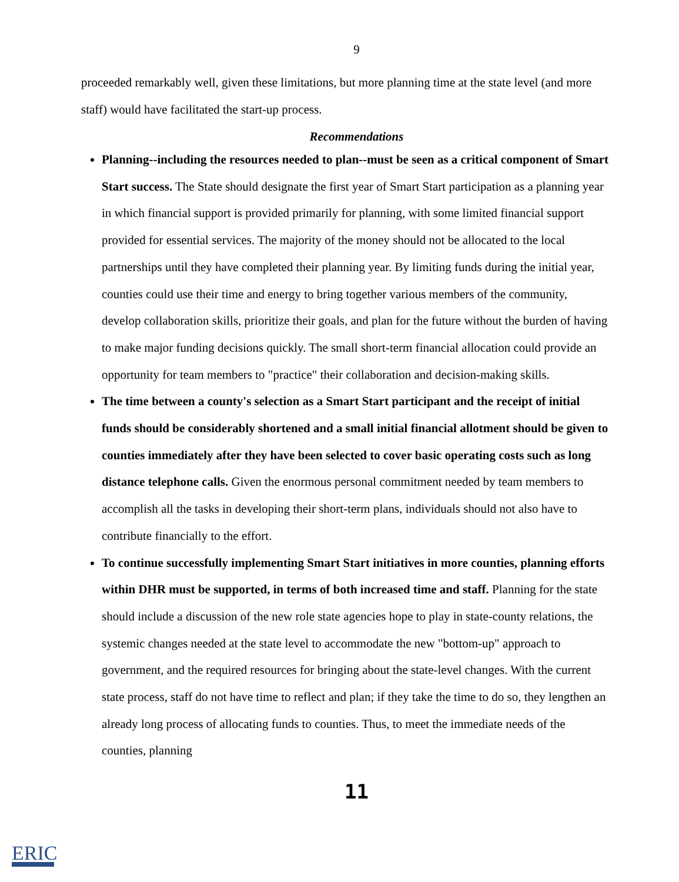9
proceeded remarkably well, given these limitations, but more planning time at the state level (and more staff) would have facilitated the start-up process.
Recommendations
Planning--including the resources needed to plan--must be seen as a critical component of Smart Start success. The State should designate the first year of Smart Start participation as a planning year in which financial support is provided primarily for planning, with some limited financial support provided for essential services. The majority of the money should not be allocated to the local partnerships until they have completed their planning year. By limiting funds during the initial year, counties could use their time and energy to bring together various members of the community, develop collaboration skills, prioritize their goals, and plan for the future without the burden of having to make major funding decisions quickly. The small short-term financial allocation could provide an opportunity for team members to "practice" their collaboration and decision-making skills.
The time between a county's selection as a Smart Start participant and the receipt of initial funds should be considerably shortened and a small initial financial allotment should be given to counties immediately after they have been selected to cover basic operating costs such as long distance telephone calls. Given the enormous personal commitment needed by team members to accomplish all the tasks in developing their short-term plans, individuals should not also have to contribute financially to the effort.
To continue successfully implementing Smart Start initiatives in more counties, planning efforts within DHR must be supported, in terms of both increased time and staff. Planning for the state should include a discussion of the new role state agencies hope to play in state-county relations, the systemic changes needed at the state level to accommodate the new "bottom-up" approach to government, and the required resources for bringing about the state-level changes. With the current state process, staff do not have time to reflect and plan; if they take the time to do so, they lengthen an already long process of allocating funds to counties. Thus, to meet the immediate needs of the counties, planning
11
ERIC